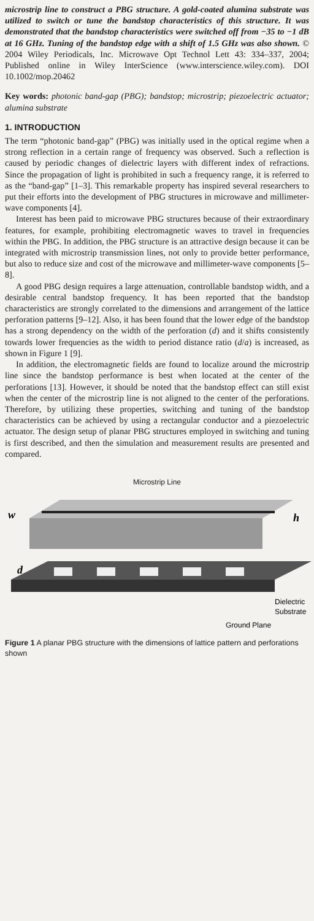microstrip line to construct a PBG structure. A gold-coated alumina substrate was utilized to switch or tune the bandstop characteristics of this structure. It was demonstrated that the bandstop characteristics were switched off from −35 to −1 dB at 16 GHz. Tuning of the bandstop edge with a shift of 1.5 GHz was also shown. © 2004 Wiley Periodicals, Inc. Microwave Opt Technol Lett 43: 334–337, 2004; Published online in Wiley InterScience (www.interscience.wiley.com). DOI 10.1002/mop.20462
Key words: photonic band-gap (PBG); bandstop; microstrip; piezoelectric actuator; alumina substrate
1. INTRODUCTION
The term “photonic band-gap” (PBG) was initially used in the optical regime when a strong reflection in a certain range of frequency was observed. Such a reflection is caused by periodic changes of dielectric layers with different index of refractions. Since the propagation of light is prohibited in such a frequency range, it is referred to as the “band-gap” [1–3]. This remarkable property has inspired several researchers to put their efforts into the development of PBG structures in microwave and millimeter-wave components [4].
Interest has been paid to microwave PBG structures because of their extraordinary features, for example, prohibiting electromagnetic waves to travel in frequencies within the PBG. In addition, the PBG structure is an attractive design because it can be integrated with microstrip transmission lines, not only to provide better performance, but also to reduce size and cost of the microwave and millimeter-wave components [5–8].
A good PBG design requires a large attenuation, controllable bandstop width, and a desirable central bandstop frequency. It has been reported that the bandstop characteristics are strongly correlated to the dimensions and arrangement of the lattice perforation patterns [9–12]. Also, it has been found that the lower edge of the bandstop has a strong dependency on the width of the perforation (d) and it shifts consistently towards lower frequencies as the width to period distance ratio (d/a) is increased, as shown in Figure 1 [9].
In addition, the electromagnetic fields are found to localize around the microstrip line since the bandstop performance is best when located at the center of the perforations [13]. However, it should be noted that the bandstop effect can still exist when the center of the microstrip line is not aligned to the center of the perforations. Therefore, by utilizing these properties, switching and tuning of the bandstop characteristics can be achieved by using a rectangular conductor and a piezoelectric actuator. The design setup of planar PBG structures employed in switching and tuning is first described, and then the simulation and measurement results are presented and compared.
Microstrip Line
w
h
d
Dielectric
Substrate
Ground Plane
Figure 1 A planar PBG structure with the dimensions of lattice pattern and perforations shown